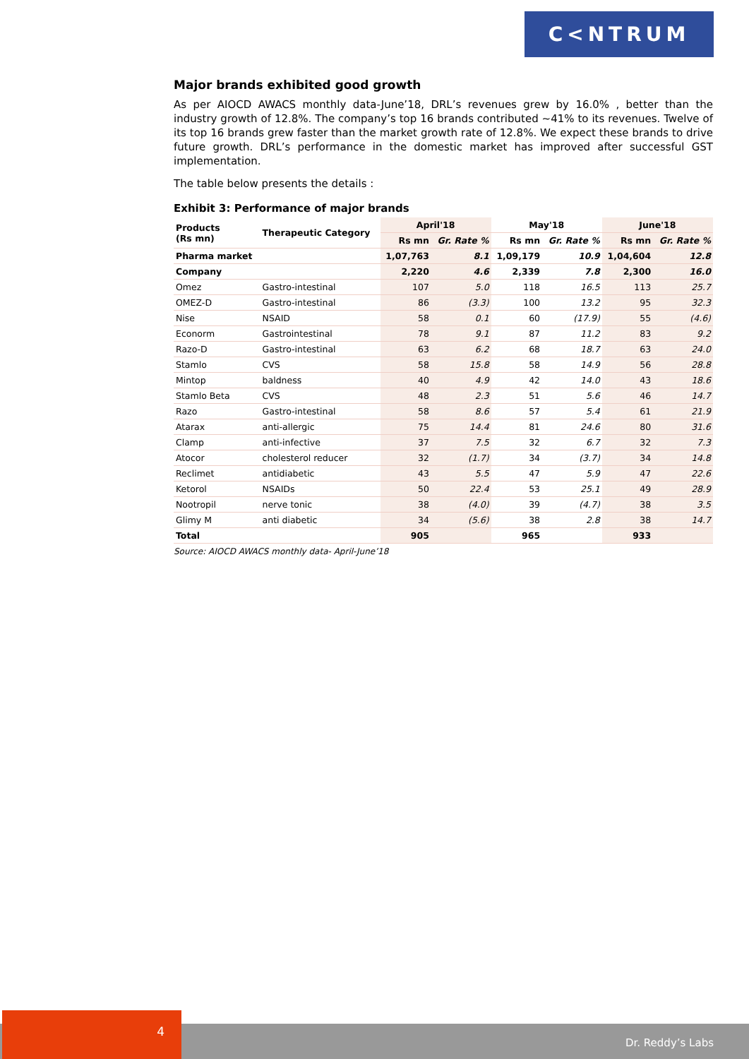C<NTRUM
Major brands exhibited good growth
As per AIOCD AWACS monthly data-June’18, DRL’s revenues grew by 16.0% , better than the industry growth of 12.8%. The company’s top 16 brands contributed ~41% to its revenues. Twelve of its top 16 brands grew faster than the market growth rate of 12.8%. We expect these brands to drive future growth. DRL’s performance in the domestic market has improved after successful GST implementation.
The table below presents the details :
Exhibit 3: Performance of major brands
| Products (Rs mn) | Therapeutic Category | April'18 | | May'18 | | June'18 | |
| --- | --- | --- | --- | --- | --- | --- | --- |
| | | Rs mn | Gr. Rate % | Rs mn | Gr. Rate % | Rs mn | Gr. Rate % |
| Pharma market | | 1,07,763 | 8.1 | 1,09,179 | 10.9 | 1,04,604 | 12.8 |
| Company | | 2,220 | 4.6 | 2,339 | 7.8 | 2,300 | 16.0 |
| Omez | Gastro-intestinal | 107 | 5.0 | 118 | 16.5 | 113 | 25.7 |
| OMEZ-D | Gastro-intestinal | 86 | (3.3) | 100 | 13.2 | 95 | 32.3 |
| Nise | NSAID | 58 | 0.1 | 60 | (17.9) | 55 | (4.6) |
| Econorm | Gastrointestinal | 78 | 9.1 | 87 | 11.2 | 83 | 9.2 |
| Razo-D | Gastro-intestinal | 63 | 6.2 | 68 | 18.7 | 63 | 24.0 |
| Stamlo | CVS | 58 | 15.8 | 58 | 14.9 | 56 | 28.8 |
| Mintop | baldness | 40 | 4.9 | 42 | 14.0 | 43 | 18.6 |
| Stamlo Beta | CVS | 48 | 2.3 | 51 | 5.6 | 46 | 14.7 |
| Razo | Gastro-intestinal | 58 | 8.6 | 57 | 5.4 | 61 | 21.9 |
| Atarax | anti-allergic | 75 | 14.4 | 81 | 24.6 | 80 | 31.6 |
| Clamp | anti-infective | 37 | 7.5 | 32 | 6.7 | 32 | 7.3 |
| Atocor | cholesterol reducer | 32 | (1.7) | 34 | (3.7) | 34 | 14.8 |
| Reclimet | antidiabetic | 43 | 5.5 | 47 | 5.9 | 47 | 22.6 |
| Ketorol | NSAIDs | 50 | 22.4 | 53 | 25.1 | 49 | 28.9 |
| Nootropil | nerve tonic | 38 | (4.0) | 39 | (4.7) | 38 | 3.5 |
| Glimy M | anti diabetic | 34 | (5.6) | 38 | 2.8 | 38 | 14.7 |
| Total | | 905 | | 965 | | 933 | |
Source: AIOCD AWACS monthly data- April-June’18
Dr. Reddy’s Labs 4